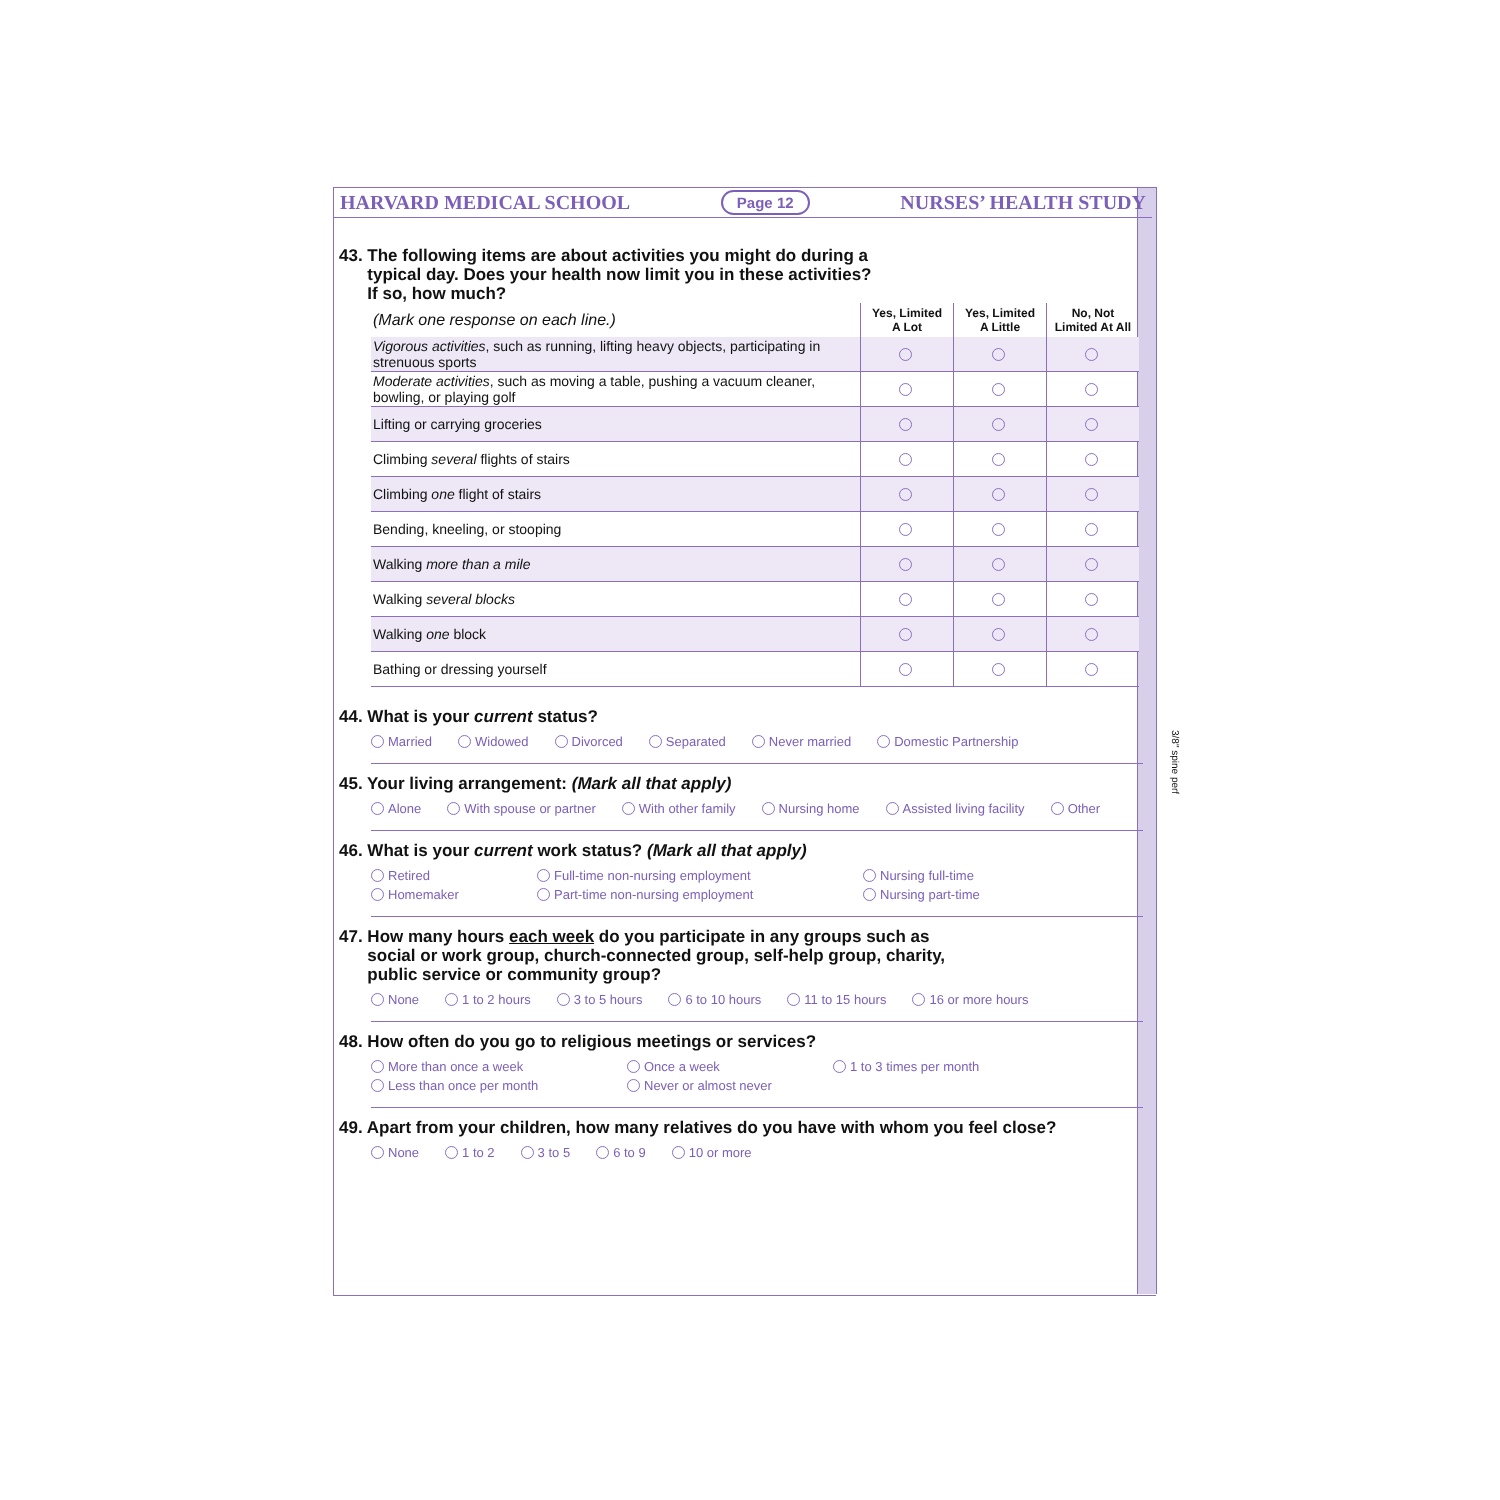HARVARD MEDICAL SCHOOL Page 12 NURSES’ HEALTH STUDY
43. The following items are about activities you might do during a
typical day. Does your health now limit you in these activities?
If so, how much?
| (Mark one response on each line.) | Yes, Limited A Lot | Yes, Limited A Little | No, Not Limited At All |
| Vigorous activities , such as running, lifting heavy objects, participating in strenuous sports | | | |
| Moderate activities , such as moving a table, pushing a vacuum cleaner, bowling, or playing golf | | | |
| Lifting or carrying groceries | | | |
| Climbing several flights of stairs | | | |
| Climbing one flight of stairs | | | |
| Bending, kneeling, or stooping | | | |
| Walking more than a mile | | | |
| Walking several blocks | | | |
| Walking one block | | | |
| Bathing or dressing yourself | | | |
44. What is your current status?
Married Widowed Divorced Separated Never married Domestic Partnership
45. Your living arrangement: (Mark all that apply)
Alone With spouse or partner With other family Nursing home Assisted living facility Other
46. What is your current work status? (Mark all that apply)
Retired Full-time non-nursing employment Nursing full-time Homemaker Part-time non-nursing employment Nursing part-time
47. How many hours each week do you participate in any groups such as
social or work group, church-connected group, self-help group, charity,
public service or community group?
None 1 to 2 hours 3 to 5 hours 6 to 10 hours 11 to 15 hours 16 or more hours
48. How often do you go to religious meetings or services?
More than once a week Once a week 1 to 3 times per month Less than once per month Never or almost never
49. Apart from your children, how many relatives do you have with whom you feel close?
None 1 to 2 3 to 5 6 to 9 10 or more
3/8" spine perf